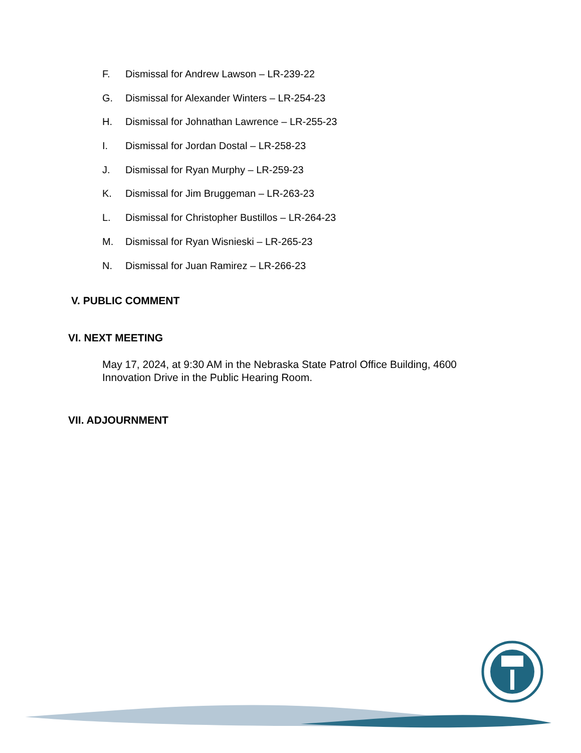F. Dismissal for Andrew Lawson – LR-239-22
G. Dismissal for Alexander Winters – LR-254-23
H. Dismissal for Johnathan Lawrence – LR-255-23
I. Dismissal for Jordan Dostal – LR-258-23
J. Dismissal for Ryan Murphy – LR-259-23
K. Dismissal for Jim Bruggeman – LR-263-23
L. Dismissal for Christopher Bustillos – LR-264-23
M. Dismissal for Ryan Wisnieski – LR-265-23
N. Dismissal for Juan Ramirez – LR-266-23
V. PUBLIC COMMENT
VI. NEXT MEETING
May 17, 2024, at 9:30 AM in the Nebraska State Patrol Office Building, 4600 Innovation Drive in the Public Hearing Room.
VII. ADJOURNMENT